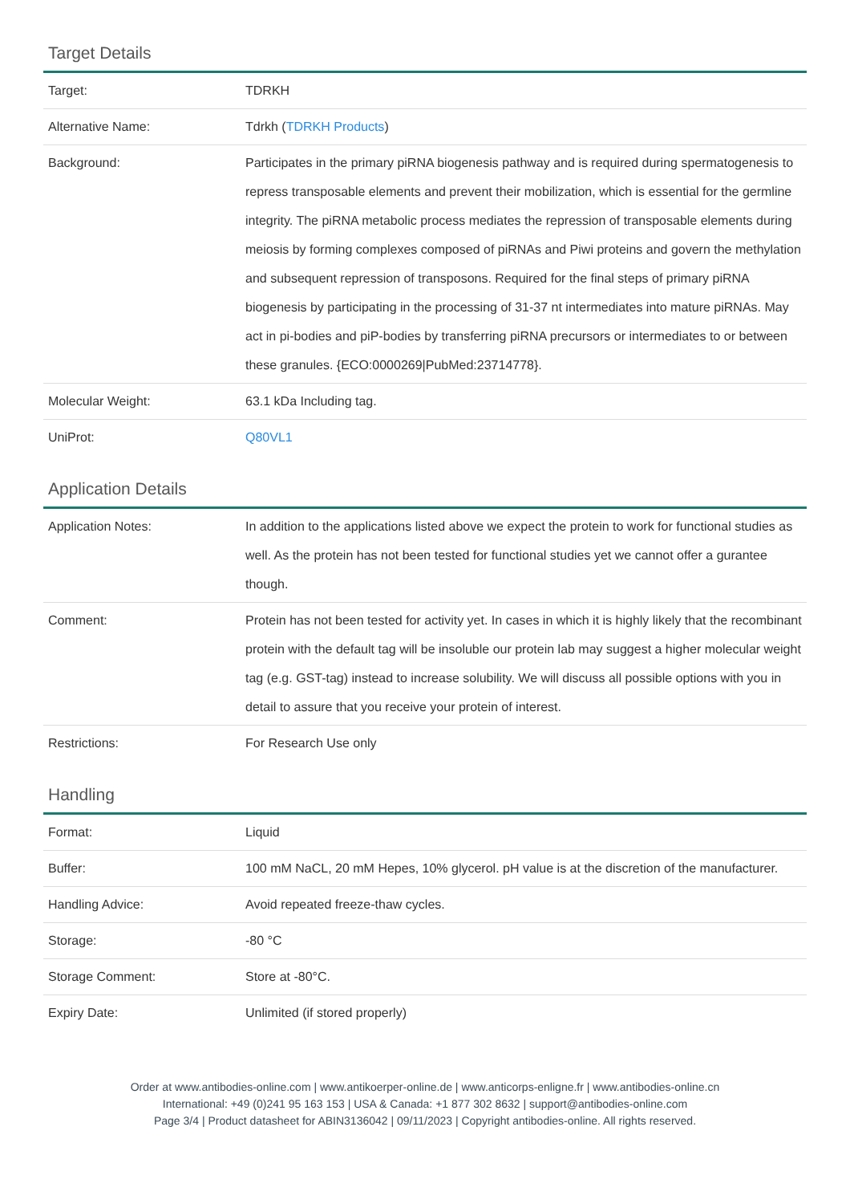Target Details
| Target: | TDRKH |
| Alternative Name: | Tdrkh ( TDRKH Products ) |
| Background: | Participates in the primary piRNA biogenesis pathway and is required during spermatogenesis to repress transposable elements and prevent their mobilization, which is essential for the germline integrity. The piRNA metabolic process mediates the repression of transposable elements during meiosis by forming complexes composed of piRNAs and Piwi proteins and govern the methylation and subsequent repression of transposons. Required for the final steps of primary piRNA biogenesis by participating in the processing of 31-37 nt intermediates into mature piRNAs. May act in pi-bodies and piP-bodies by transferring piRNA precursors or intermediates to or between these granules. {ECO:0000269/PubMed:23714778}. |
| Molecular Weight: | 63.1 kDa Including tag. |
| UniProt: | Q80VL1 |
Application Details
| Application Notes: | In addition to the applications listed above we expect the protein to work for functional studies as well. As the protein has not been tested for functional studies yet we cannot offer a gurantee though. |
| Comment: | Protein has not been tested for activity yet. In cases in which it is highly likely that the recombinant protein with the default tag will be insoluble our protein lab may suggest a higher molecular weight tag (e.g. GST-tag) instead to increase solubility. We will discuss all possible options with you in detail to assure that you receive your protein of interest. |
| Restrictions: | For Research Use only |
Handling
| Format: | Liquid |
| Buffer: | 100 mM NaCL, 20 mM Hepes, 10% glycerol. pH value is at the discretion of the manufacturer. |
| Handling Advice: | Avoid repeated freeze-thaw cycles. |
| Storage: | -80 °C |
| Storage Comment: | Store at -80°C. |
| Expiry Date: | Unlimited (if stored properly) |
Order at www.antibodies-online.com | www.antikoerper-online.de | www.anticorps-enligne.fr | www.antibodies-online.cn
International: +49 (0)241 95 163 153 | USA & Canada: +1 877 302 8632 | support@antibodies-online.com
Page 3/4 | Product datasheet for ABIN3136042 | 09/11/2023 | Copyright antibodies-online. All rights reserved.